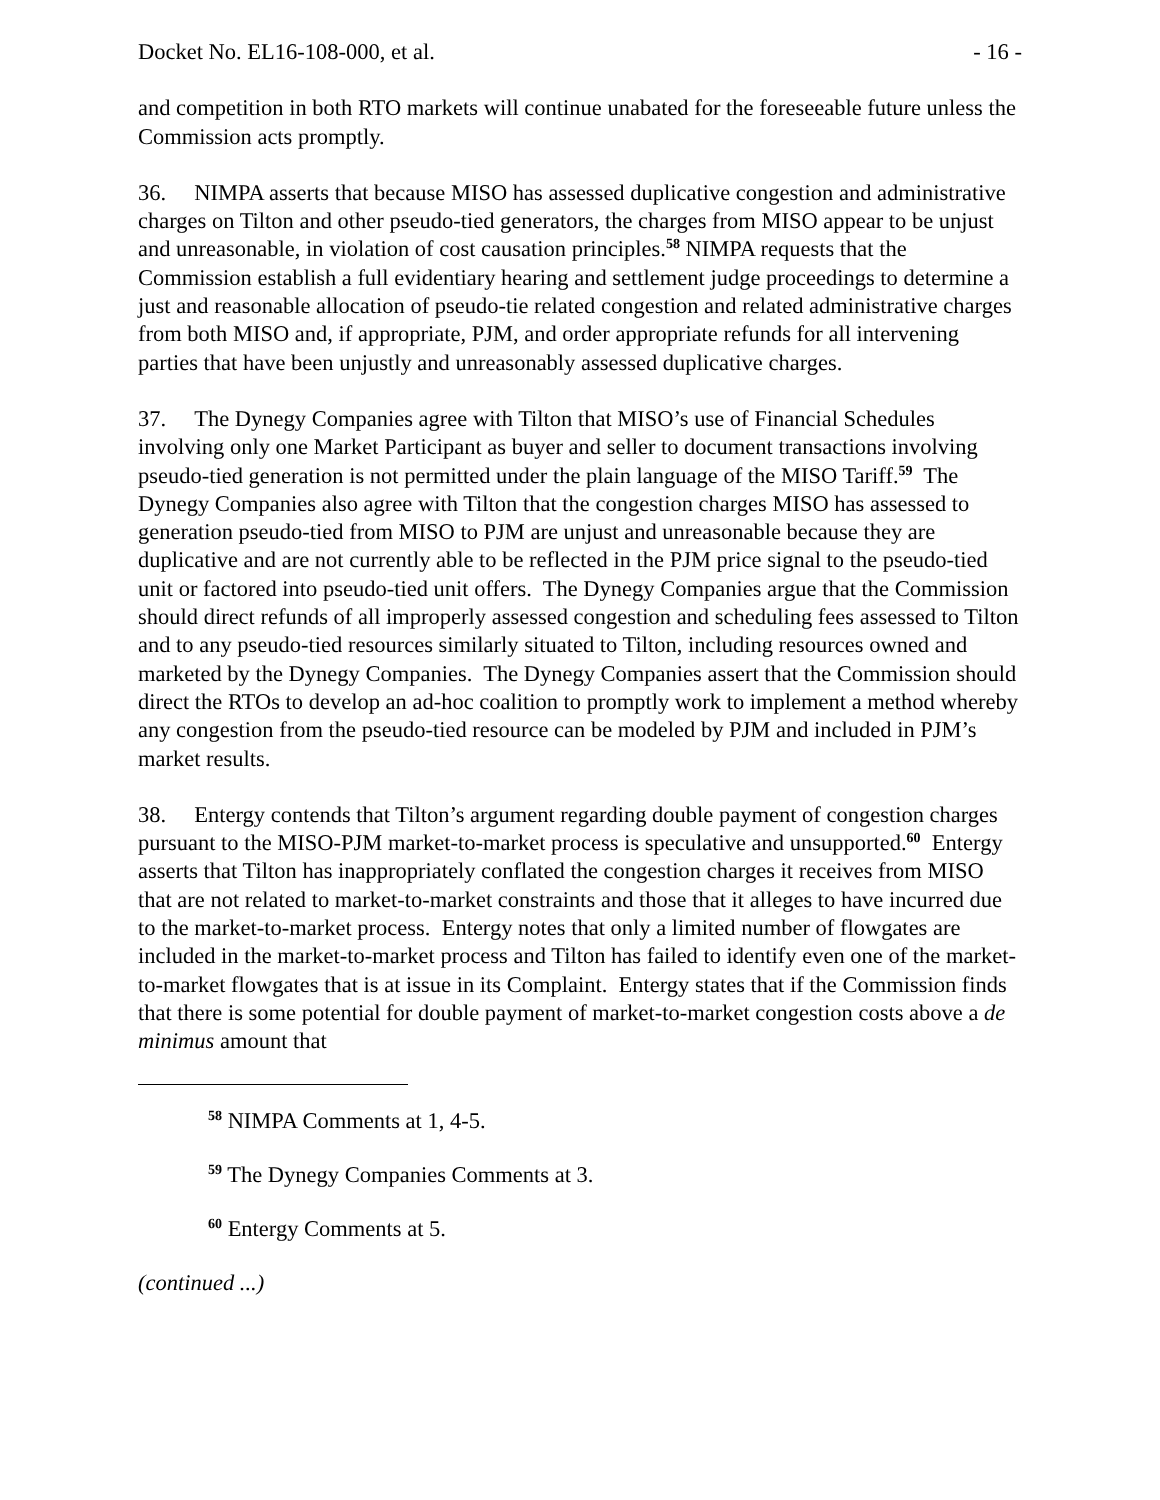Docket No. EL16-108-000, et al. - 16 -
and competition in both RTO markets will continue unabated for the foreseeable future unless the Commission acts promptly.
36. NIMPA asserts that because MISO has assessed duplicative congestion and administrative charges on Tilton and other pseudo-tied generators, the charges from MISO appear to be unjust and unreasonable, in violation of cost causation principles.<sup>58</sup> NIMPA requests that the Commission establish a full evidentiary hearing and settlement judge proceedings to determine a just and reasonable allocation of pseudo-tie related congestion and related administrative charges from both MISO and, if appropriate, PJM, and order appropriate refunds for all intervening parties that have been unjustly and unreasonably assessed duplicative charges.
37. The Dynegy Companies agree with Tilton that MISO’s use of Financial Schedules involving only one Market Participant as buyer and seller to document transactions involving pseudo-tied generation is not permitted under the plain language of the MISO Tariff.<sup>59</sup> The Dynegy Companies also agree with Tilton that the congestion charges MISO has assessed to generation pseudo-tied from MISO to PJM are unjust and unreasonable because they are duplicative and are not currently able to be reflected in the PJM price signal to the pseudo-tied unit or factored into pseudo-tied unit offers. The Dynegy Companies argue that the Commission should direct refunds of all improperly assessed congestion and scheduling fees assessed to Tilton and to any pseudo-tied resources similarly situated to Tilton, including resources owned and marketed by the Dynegy Companies. The Dynegy Companies assert that the Commission should direct the RTOs to develop an ad-hoc coalition to promptly work to implement a method whereby any congestion from the pseudo-tied resource can be modeled by PJM and included in PJM’s market results.
38. Entergy contends that Tilton’s argument regarding double payment of congestion charges pursuant to the MISO-PJM market-to-market process is speculative and unsupported.<sup>60</sup> Entergy asserts that Tilton has inappropriately conflated the congestion charges it receives from MISO that are not related to market-to-market constraints and those that it alleges to have incurred due to the market-to-market process. Entergy notes that only a limited number of flowgates are included in the market-to-market process and Tilton has failed to identify even one of the market-to-market flowgates that is at issue in its Complaint. Entergy states that if the Commission finds that there is some potential for double payment of market-to-market congestion costs above a de minimus amount that
<sup>58</sup> NIMPA Comments at 1, 4-5.
<sup>59</sup> The Dynegy Companies Comments at 3.
<sup>60</sup> Entergy Comments at 5.
(continued ...)